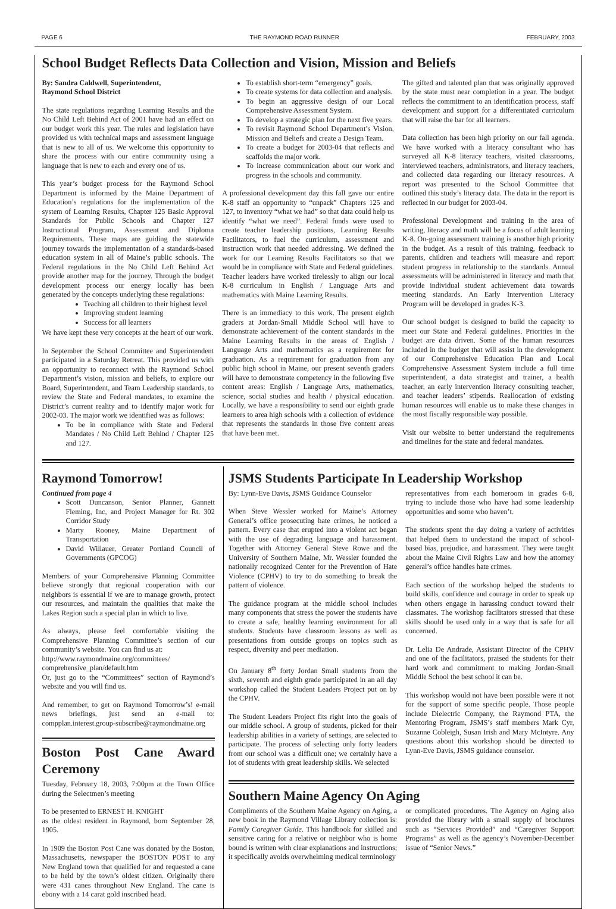PAGE 6 THE RAYMOND ROAD RUNNER FEBRUARY, 2003
School Budget Reflects Data Collection and Vision, Mission and Beliefs
By: Sandra Caldwell, Superintendent,
Raymond School District
The state regulations regarding Learning Results and the No Child Left Behind Act of 2001 have had an effect on our budget work this year. The rules and legislation have provided us with technical maps and assessment language that is new to all of us. We welcome this opportunity to share the process with our entire community using a language that is new to each and every one of us.
This year’s budget process for the Raymond School Department is informed by the Maine Department of Education’s regulations for the implementation of the system of Learning Results, Chapter 125 Basic Approval Standards for Public Schools and Chapter 127 Instructional Program, Assessment and Diploma Requirements. These maps are guiding the statewide journey towards the implementation of a standards-based education system in all of Maine’s public schools. The Federal regulations in the No Child Left Behind Act provide another map for the journey. Through the budget development process our energy locally has been generated by the concepts underlying these regulations:
Teaching all children to their highest level
Improving student learning
Success for all learners
We have kept these very concepts at the heart of our work.
In September the School Committee and Superintendent participated in a Saturday Retreat. This provided us with an opportunity to reconnect with the Raymond School Department’s vision, mission and beliefs, to explore our Board, Superintendent, and Team Leadership standards, to review the State and Federal mandates, to examine the District’s current reality and to identify major work for 2002-03. The major work we identified was as follows:
To be in compliance with State and Federal Mandates / No Child Left Behind / Chapter 125 and 127.
To establish short-term “emergency” goals.
To create systems for data collection and analysis.
To begin an aggressive design of our Local Comprehensive Assessment System.
To develop a strategic plan for the next five years.
To revisit Raymond School Department’s Vision, Mission and Beliefs and create a Design Team.
To create a budget for 2003-04 that reflects and scaffolds the major work.
To increase communication about our work and progress in the schools and community.
A professional development day this fall gave our entire K-8 staff an opportunity to “unpack” Chapters 125 and 127, to inventory “what we had” so that data could help us identify “what we need”. Federal funds were used to create teacher leadership positions, Learning Results Facilitators, to fuel the curriculum, assessment and instruction work that needed addressing. We defined the work for our Learning Results Facilitators so that we would be in compliance with State and Federal guidelines. Teacher leaders have worked tirelessly to align our local K-8 curriculum in English / Language Arts and mathematics with Maine Learning Results.
There is an immediacy to this work. The present eighth graders at Jordan-Small Middle School will have to demonstrate achievement of the content standards in the Maine Learning Results in the areas of English / Language Arts and mathematics as a requirement for graduation. As a requirement for graduation from any public high school in Maine, our present seventh graders will have to demonstrate competency in the following five content areas: English / Language Arts, mathematics, science, social studies and health / physical education. Locally, we have a responsibility to send our eighth grade learners to area high schools with a collection of evidence that represents the standards in those five content areas that have been met.
The gifted and talented plan that was originally approved by the state must near completion in a year. The budget reflects the commitment to an identification process, staff development and support for a differentiated curriculum that will raise the bar for all learners.
Data collection has been high priority on our fall agenda. We have worked with a literacy consultant who has surveyed all K-8 literacy teachers, visited classrooms, interviewed teachers, administrators, and literacy teachers, and collected data regarding our literacy resources. A report was presented to the School Committee that outlined this study’s literacy data. The data in the report is reflected in our budget for 2003-04.
Professional Development and training in the area of writing, literacy and math will be a focus of adult learning K-8. On-going assessment training is another high priority in the budget. As a result of this training, feedback to parents, children and teachers will measure and report student progress in relationship to the standards. Annual assessments will be administered in literacy and math that provide individual student achievement data towards meeting standards. An Early Intervention Literacy Program will be developed in grades K-3.
Our school budget is designed to build the capacity to meet our State and Federal guidelines. Priorities in the budget are data driven. Some of the human resources included in the budget that will assist in the development of our Comprehensive Education Plan and Local Comprehensive Assessment System include a full time superintendent, a data strategist and trainer, a health teacher, an early intervention literacy consulting teacher, and teacher leaders’ stipends. Reallocation of existing human resources will enable us to make these changes in the most fiscally responsible way possible.
Visit our website to better understand the requirements and timelines for the state and federal mandates.
Raymond Tomorrow!
Continued from page 4
Scott Duncanson, Senior Planner, Gannett Fleming, Inc, and Project Manager for Rt. 302 Corridor Study
Marty Rooney, Maine Department of Transportation
David Willauer, Greater Portland Council of Governments (GPCOG)
Members of your Comprehensive Planning Committee believe strongly that regional cooperation with our neighbors is essential if we are to manage growth, protect our resources, and maintain the qualities that make the Lakes Region such a special plan in which to live.
As always, please feel comfortable visiting the Comprehensive Planning Committee’s section of our community’s website. You can find us at:
http://www.raymondmaine.org/committees/ comprehensive_plan/default.htm
Or, just go to the “Committees” section of Raymond’s website and you will find us.
And remember, to get on Raymond Tomorrow’s! e-mail news briefings, just send an e-mail to: compplan.interest.group-subscribe@raymondmaine.org
Boston Post Cane Award Ceremony
Tuesday, February 18, 2003, 7:00pm at the Town Office during the Selectmen’s meeting
To be presented to ERNEST H. KNIGHT
as the oldest resident in Raymond, born September 28, 1905.
In 1909 the Boston Post Cane was donated by the Boston, Massachusetts, newspaper the BOSTON POST to any New England town that qualified for and requested a cane to be held by the town’s oldest citizen. Originally there were 431 canes throughout New England. The cane is ebony with a 14 carat gold inscribed head.
JSMS Students Participate In Leadership Workshop
By: Lynn-Eve Davis, JSMS Guidance Counselor
When Steve Wessler worked for Maine’s Attorney General’s office prosecuting hate crimes, he noticed a pattern. Every case that erupted into a violent act began with the use of degrading language and harassment. Together with Attorney General Steve Rowe and the University of Southern Maine, Mr. Wessler founded the nationally recognized Center for the Prevention of Hate Violence (CPHV) to try to do something to break the pattern of violence.
The guidance program at the middle school includes many components that stress the power the students have to create a safe, healthy learning environment for all students. Students have classroom lessons as well as presentations from outside groups on topics such as respect, diversity and peer mediation.
On January 8<sup>th</sup> forty Jordan Small students from the sixth, seventh and eighth grade participated in an all day workshop called the Student Leaders Project put on by the CPHV.
The Student Leaders Project fits right into the goals of our middle school. A group of students, picked for their leadership abilities in a variety of settings, are selected to participate. The process of selecting only forty leaders from our school was a difficult one; we certainly have a lot of students with great leadership skills. We selected
representatives from each homeroom in grades 6-8, trying to include those who have had some leadership opportunities and some who haven’t.
The students spent the day doing a variety of activities that helped them to understand the impact of school-based bias, prejudice, and harassment. They were taught about the Maine Civil Rights Law and how the attorney general’s office handles hate crimes.
Each section of the workshop helped the students to build skills, confidence and courage in order to speak up when others engage in harassing conduct toward their classmates. The workshop facilitators stressed that these skills should be used only in a way that is safe for all concerned.
Dr. Lelia De Andrade, Assistant Director of the CPHV and one of the facilitators, praised the students for their hard work and commitment to making Jordan-Small Middle School the best school it can be.
This workshop would not have been possible were it not for the support of some specific people. Those people include Dielectric Company, the Raymond PTA, the Mentoring Program, JSMS’s staff members Mark Cyr, Suzanne Cobleigh, Susan Irish and Mary McIntyre. Any questions about this workshop should be directed to Lynn-Eve Davis, JSMS guidance counselor.
Southern Maine Agency On Aging
Compliments of the Southern Maine Agency on Aging, a new book in the Raymond Village Library collection is: Family Caregiver Guide. This handbook for skilled and sensitive caring for a relative or neighbor who is home bound is written with clear explanations and instructions; it specifically avoids overwhelming medical terminology
or complicated procedures. The Agency on Aging also provided the library with a small supply of brochures such as “Services Provided” and “Caregiver Support Programs” as well as the agency’s November-December issue of “Senior News.”